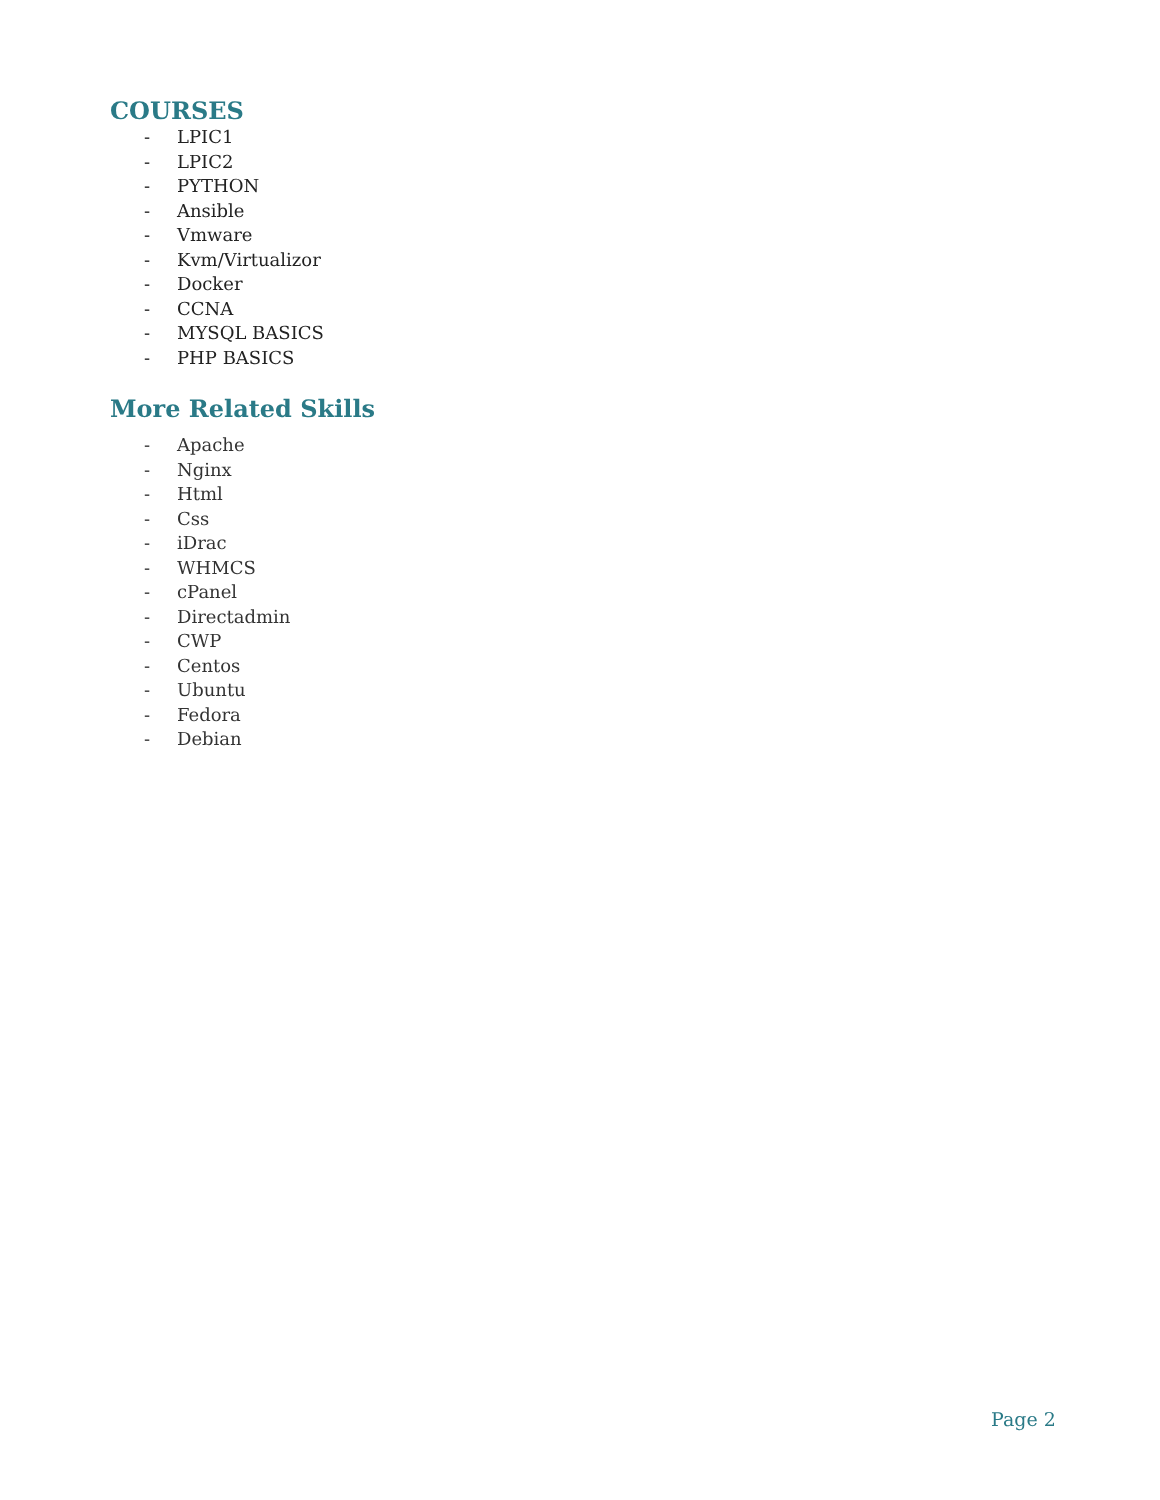COURSES
- LPIC1
- LPIC2
- PYTHON
- Ansible
- Vmware
- Kvm/Virtualizor
- Docker
- CCNA
- MYSQL BASICS
- PHP BASICS
More Related Skills
- Apache
- Nginx
- Html
- Css
- iDrac
- WHMCS
- cPanel
- Directadmin
- CWP
- Centos
- Ubuntu
- Fedora
- Debian
Page 2